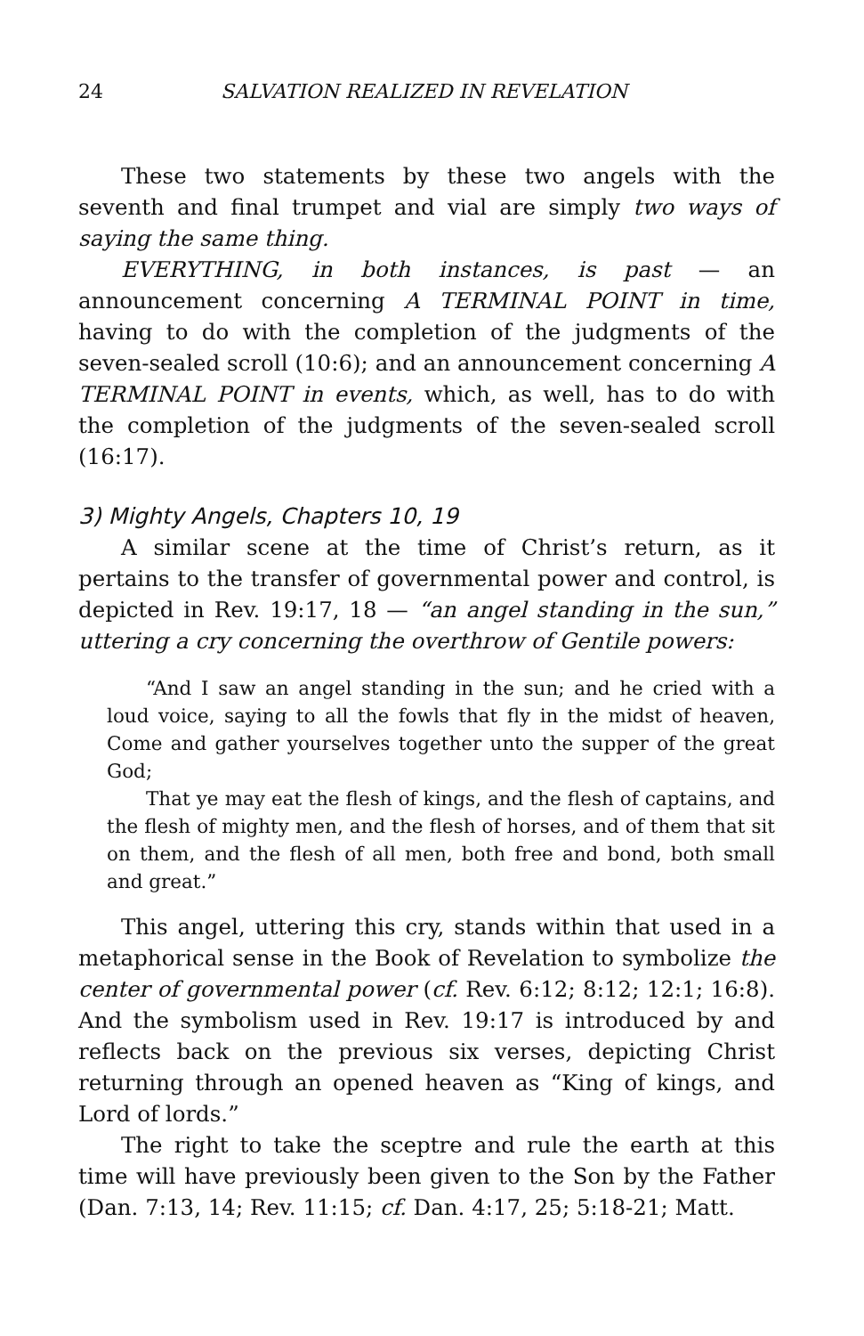24 SALVATION REALIZED IN REVELATION
These two statements by these two angels with the seventh and final trumpet and vial are simply two ways of saying the same thing.
EVERYTHING, in both instances, is past — an announcement concerning A TERMINAL POINT in time, having to do with the completion of the judgments of the seven-sealed scroll (10:6); and an announcement concerning A TERMINAL POINT in events, which, as well, has to do with the completion of the judgments of the seven-sealed scroll (16:17).
3) Mighty Angels, Chapters 10, 19
A similar scene at the time of Christ’s return, as it pertains to the transfer of governmental power and control, is depicted in Rev. 19:17, 18 — “an angel standing in the sun,” uttering a cry concerning the overthrow of Gentile powers:
“And I saw an angel standing in the sun; and he cried with a loud voice, saying to all the fowls that fly in the midst of heaven, Come and gather yourselves together unto the supper of the great God;
That ye may eat the flesh of kings, and the flesh of captains, and the flesh of mighty men, and the flesh of horses, and of them that sit on them, and the flesh of all men, both free and bond, both small and great.”
This angel, uttering this cry, stands within that used in a metaphorical sense in the Book of Revelation to symbolize the center of governmental power (cf. Rev. 6:12; 8:12; 12:1; 16:8). And the symbolism used in Rev. 19:17 is introduced by and reflects back on the previous six verses, depicting Christ returning through an opened heaven as “King of kings, and Lord of lords.”
The right to take the sceptre and rule the earth at this time will have previously been given to the Son by the Father (Dan. 7:13, 14; Rev. 11:15; cf. Dan. 4:17, 25; 5:18-21; Matt.